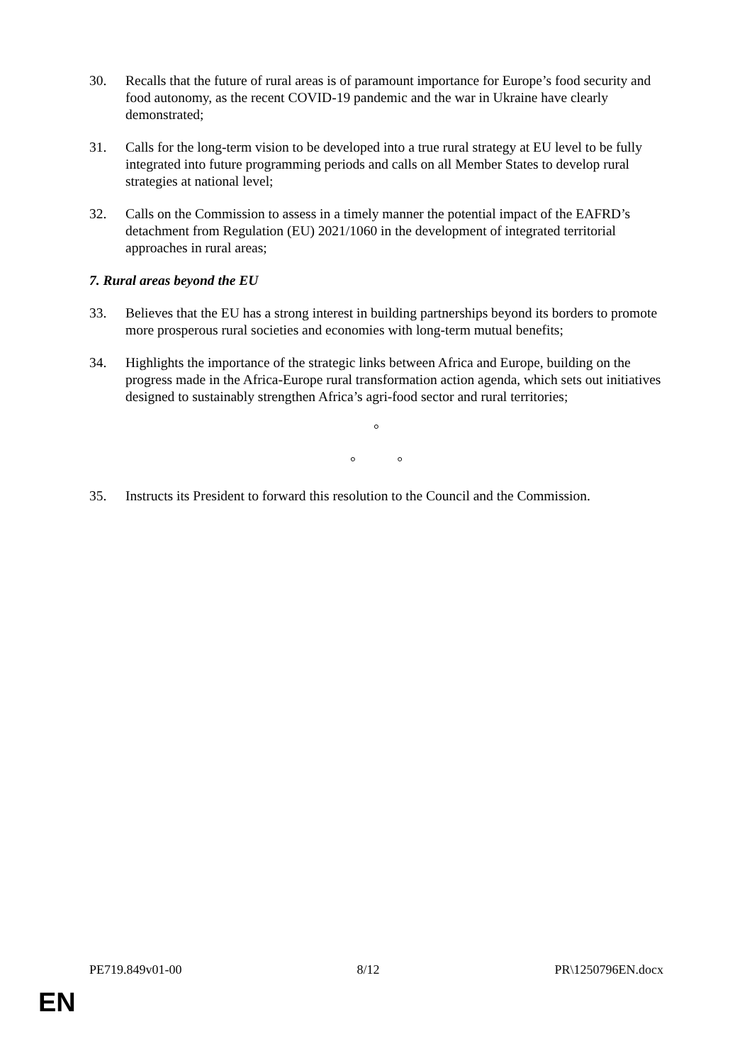30. Recalls that the future of rural areas is of paramount importance for Europe’s food security and food autonomy, as the recent COVID-19 pandemic and the war in Ukraine have clearly demonstrated;
31. Calls for the long-term vision to be developed into a true rural strategy at EU level to be fully integrated into future programming periods and calls on all Member States to develop rural strategies at national level;
32. Calls on the Commission to assess in a timely manner the potential impact of the EAFRD’s detachment from Regulation (EU) 2021/1060 in the development of integrated territorial approaches in rural areas;
7. Rural areas beyond the EU
33. Believes that the EU has a strong interest in building partnerships beyond its borders to promote more prosperous rural societies and economies with long-term mutual benefits;
34. Highlights the importance of the strategic links between Africa and Europe, building on the progress made in the Africa-Europe rural transformation action agenda, which sets out initiatives designed to sustainably strengthen Africa’s agri-food sector and rural territories;
°
° °
35. Instructs its President to forward this resolution to the Council and the Commission.
PE719.849v01-00 8/12 PR\1250796EN.docx
EN